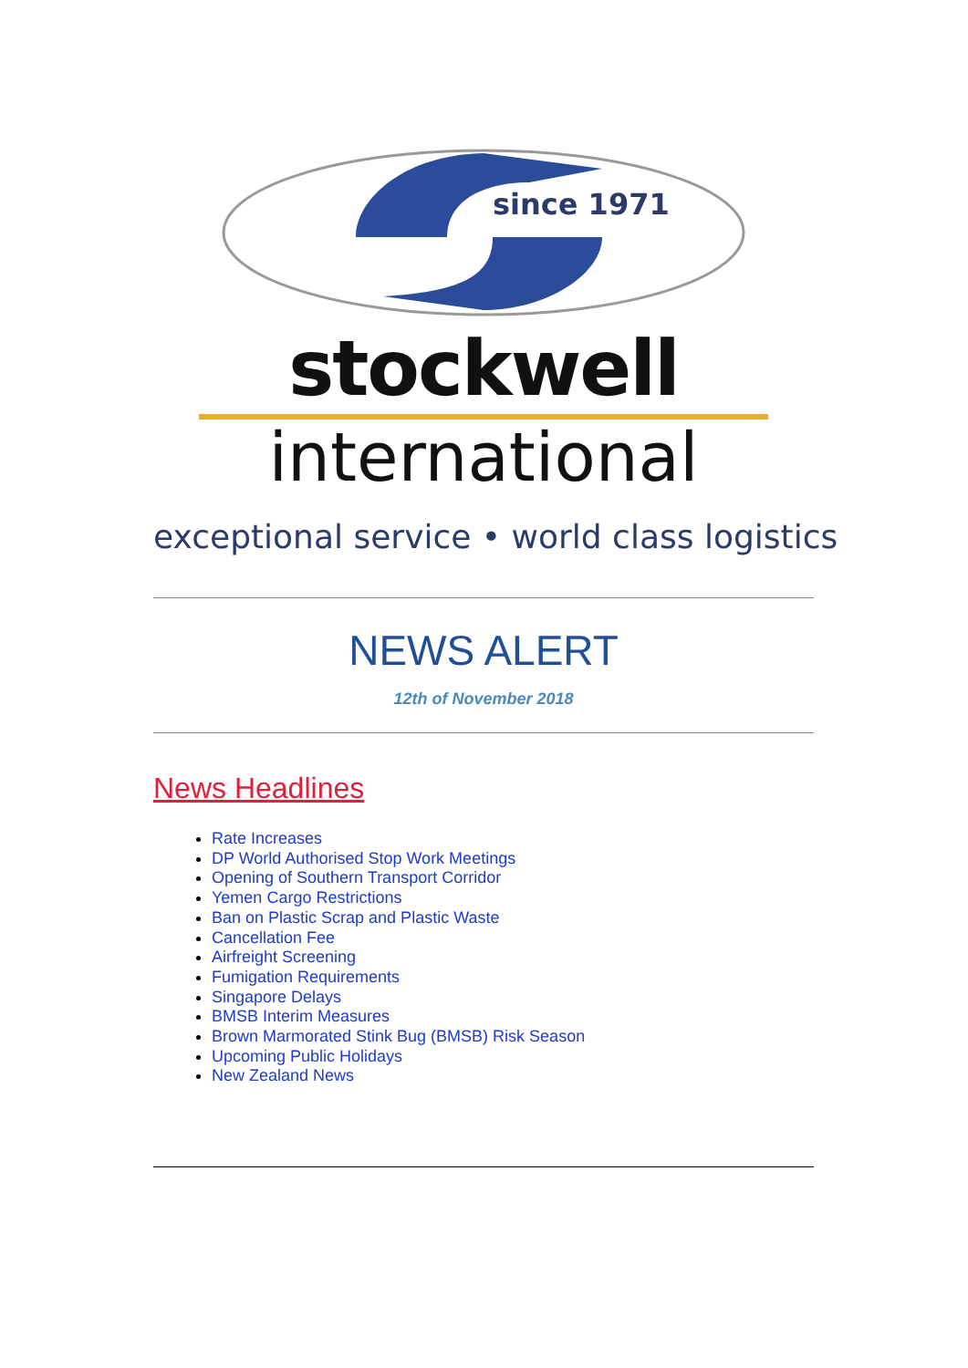since 1971
stockwell
international
exceptional service • world class logistics
NEWS ALERT
12th of November 2018
News Headlines
Rate Increases
DP World Authorised Stop Work Meetings
Opening of Southern Transport Corridor
Yemen Cargo Restrictions
Ban on Plastic Scrap and Plastic Waste
Cancellation Fee
Airfreight Screening
Fumigation Requirements
Singapore Delays
BMSB Interim Measures
Brown Marmorated Stink Bug (BMSB) Risk Season
Upcoming Public Holidays
New Zealand News